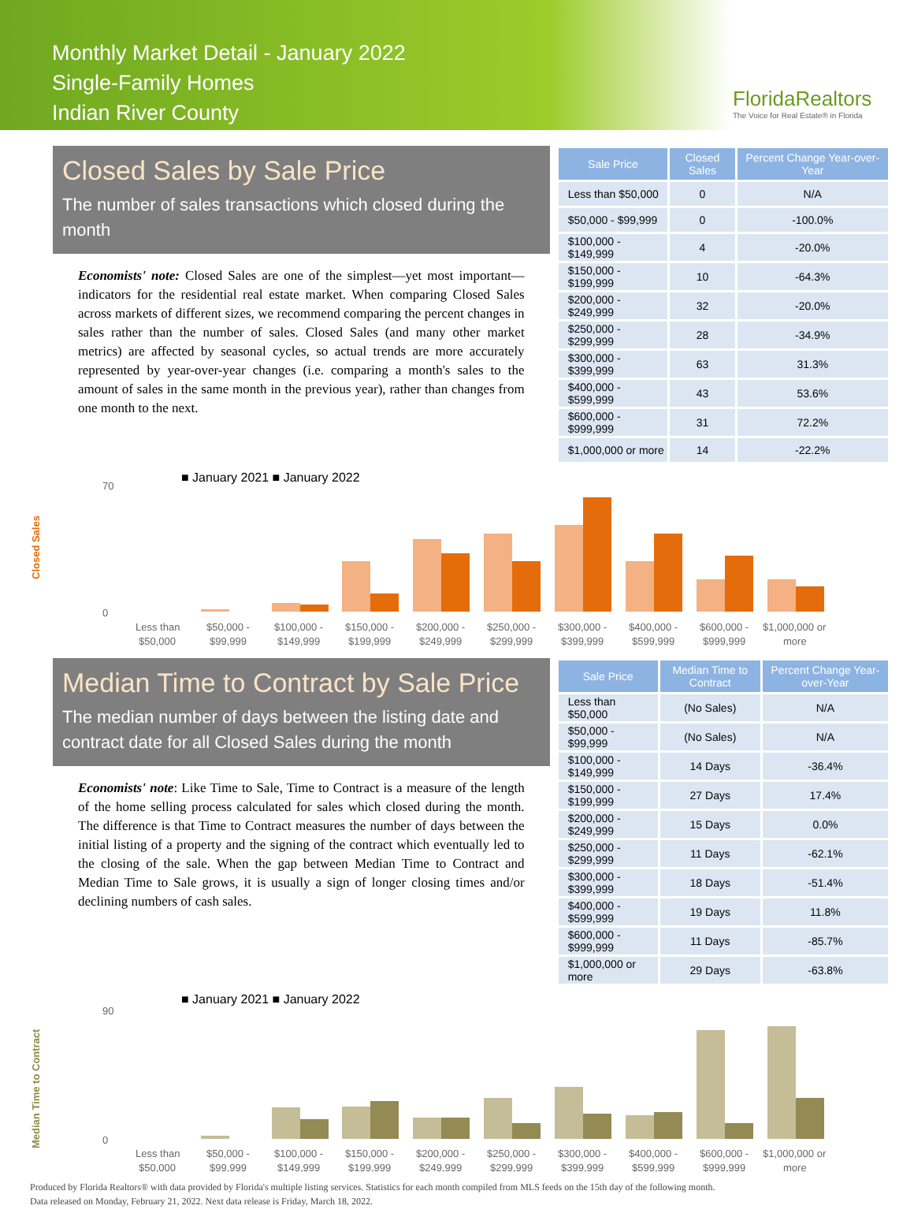Monthly Market Detail - January 2022
Single-Family Homes
Indian River County
FloridaRealtors
The Voice for Real Estate® in Florida
Closed Sales by Sale Price
The number of sales transactions which closed during the month
Economists' note: Closed Sales are one of the simplest—yet most important—indicators for the residential real estate market. When comparing Closed Sales across markets of different sizes, we recommend comparing the percent changes in sales rather than the number of sales. Closed Sales (and many other market metrics) are affected by seasonal cycles, so actual trends are more accurately represented by year-over-year changes (i.e. comparing a month's sales to the amount of sales in the same month in the previous year), rather than changes from one month to the next.
| Sale Price | Closed Sales | Percent Change Year-over-Year |
| --- | --- | --- |
| Less than $50,000 | 0 | N/A |
| $50,000 - $99,999 | 0 | -100.0% |
| $100,000 - $149,999 | 4 | -20.0% |
| $150,000 - $199,999 | 10 | -64.3% |
| $200,000 - $249,999 | 32 | -20.0% |
| $250,000 - $299,999 | 28 | -34.9% |
| $300,000 - $399,999 | 63 | 31.3% |
| $400,000 - $599,999 | 43 | 53.6% |
| $600,000 - $999,999 | 31 | 72.2% |
| $1,000,000 or more | 14 | -22.2% |
■ January 2021 ■ January 2022
Closed Sales
70
0
Less than$50,000 -$100,000 -$150,000 -$200,000 -$250,000 -$300,000 -$400,000 -$600,000 -$1,000,000 or
$50,000$99,999$149,999$199,999$249,999$299,999$399,999$599,999$999,999more
Median Time to Contract by Sale Price
The median number of days between the listing date and contract date for all Closed Sales during the month
Economists' note: Like Time to Sale, Time to Contract is a measure of the length of the home selling process calculated for sales which closed during the month. The difference is that Time to Contract measures the number of days between the initial listing of a property and the signing of the contract which eventually led to the closing of the sale. When the gap between Median Time to Contract and Median Time to Sale grows, it is usually a sign of longer closing times and/or declining numbers of cash sales.
| Sale Price | Median Time to Contract | Percent Change Year-over-Year |
| --- | --- | --- |
| Less than $50,000 | (No Sales) | N/A |
| $50,000 - $99,999 | (No Sales) | N/A |
| $100,000 - $149,999 | 14 Days | -36.4% |
| $150,000 - $199,999 | 27 Days | 17.4% |
| $200,000 - $249,999 | 15 Days | 0.0% |
| $250,000 - $299,999 | 11 Days | -62.1% |
| $300,000 - $399,999 | 18 Days | -51.4% |
| $400,000 - $599,999 | 19 Days | 11.8% |
| $600,000 - $999,999 | 11 Days | -85.7% |
| $1,000,000 or more | 29 Days | -63.8% |
■ January 2021 ■ January 2022
Median Time to Contract
90
0
Less than$50,000 -$100,000 -$150,000 -$200,000 -$250,000 -$300,000 -$400,000 -$600,000 -$1,000,000 or
$50,000$99,999$149,999$199,999$249,999$299,999$399,999$599,999$999,999more
Produced by Florida Realtors® with data provided by Florida's multiple listing services. Statistics for each month compiled from MLS feeds on the 15th day of the following month.
Data released on Monday, February 21, 2022. Next data release is Friday, March 18, 2022.